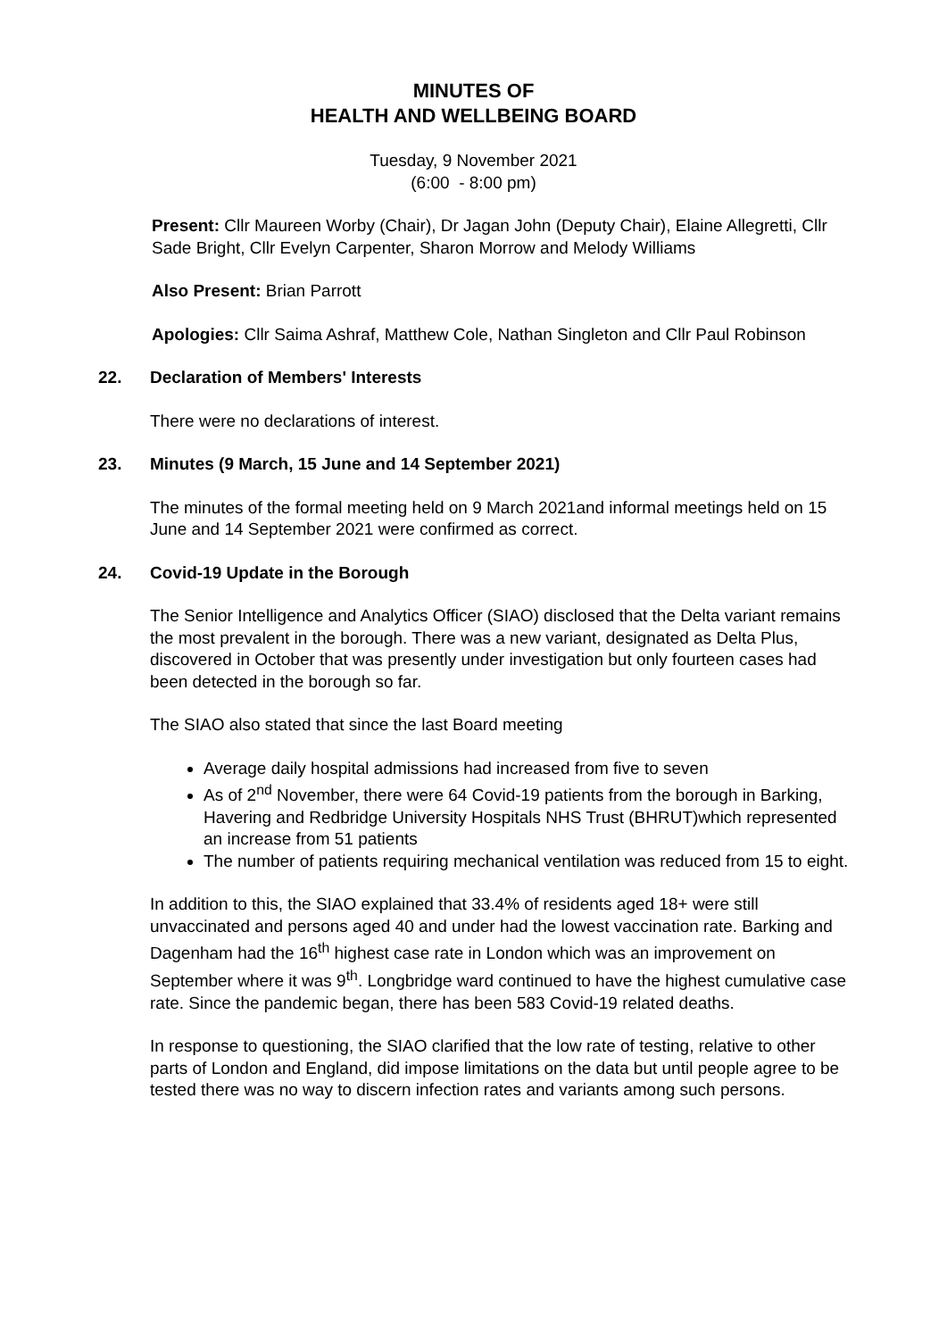MINUTES OF
HEALTH AND WELLBEING BOARD
Tuesday, 9 November 2021
(6:00 - 8:00 pm)
Present: Cllr Maureen Worby (Chair), Dr Jagan John (Deputy Chair), Elaine Allegretti, Cllr Sade Bright, Cllr Evelyn Carpenter, Sharon Morrow and Melody Williams
Also Present: Brian Parrott
Apologies: Cllr Saima Ashraf, Matthew Cole, Nathan Singleton and Cllr Paul Robinson
22. Declaration of Members' Interests
There were no declarations of interest.
23. Minutes (9 March, 15 June and 14 September 2021)
The minutes of the formal meeting held on 9 March 2021and informal meetings held on 15 June and 14 September 2021 were confirmed as correct.
24. Covid-19 Update in the Borough
The Senior Intelligence and Analytics Officer (SIAO) disclosed that the Delta variant remains the most prevalent in the borough. There was a new variant, designated as Delta Plus, discovered in October that was presently under investigation but only fourteen cases had been detected in the borough so far.
The SIAO also stated that since the last Board meeting
Average daily hospital admissions had increased from five to seven
As of 2<sup>nd</sup> November, there were 64 Covid-19 patients from the borough in Barking, Havering and Redbridge University Hospitals NHS Trust (BHRUT)which represented an increase from 51 patients
The number of patients requiring mechanical ventilation was reduced from 15 to eight.
In addition to this, the SIAO explained that 33.4% of residents aged 18+ were still unvaccinated and persons aged 40 and under had the lowest vaccination rate. Barking and Dagenham had the 16<sup>th</sup> highest case rate in London which was an improvement on September where it was 9<sup>th</sup>. Longbridge ward continued to have the highest cumulative case rate. Since the pandemic began, there has been 583 Covid-19 related deaths.
In response to questioning, the SIAO clarified that the low rate of testing, relative to other parts of London and England, did impose limitations on the data but until people agree to be tested there was no way to discern infection rates and variants among such persons.